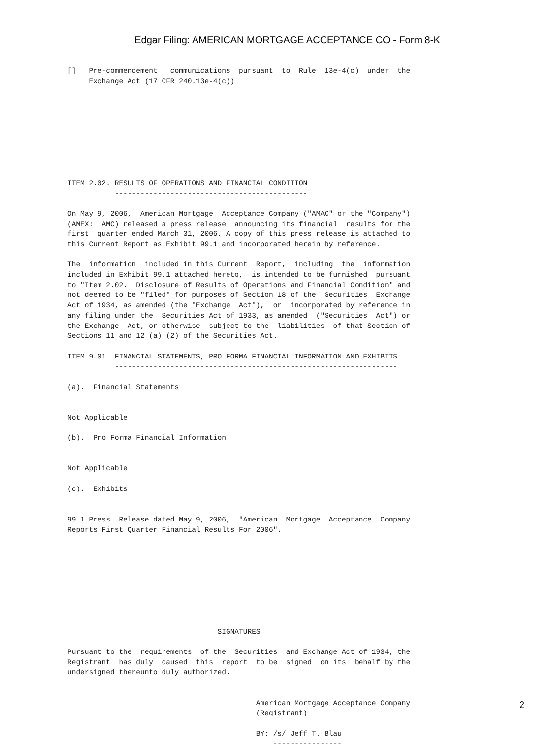Edgar Filing: AMERICAN MORTGAGE ACCEPTANCE CO - Form 8-K
[]   Pre-commencement   communications  pursuant  to  Rule  13e-4(c)  under  the
     Exchange Act (17 CFR 240.13e-4(c))









ITEM 2.02. RESULTS OF OPERATIONS AND FINANCIAL CONDITION
           ---------------------------------------------

On May 9, 2006,  American Mortgage  Acceptance Company ("AMAC" or the "Company")
(AMEX:  AMC) released a press release  announcing its financial  results for the
first  quarter ended March 31, 2006. A copy of this press release is attached to
this Current Report as Exhibit 99.1 and incorporated herein by reference.

The  information  included in this Current  Report,  including  the  information
included in Exhibit 99.1 attached hereto,  is intended to be furnished  pursuant
to "Item 2.02.  Disclosure of Results of Operations and Financial Condition" and
not deemed to be "filed" for purposes of Section 18 of the  Securities  Exchange
Act of 1934, as amended (the "Exchange  Act"),  or  incorporated by reference in
any filing under the  Securities Act of 1933, as amended  ("Securities  Act") or
the Exchange  Act, or otherwise  subject to the  liabilities  of that Section of
Sections 11 and 12 (a) (2) of the Securities Act.

ITEM 9.01. FINANCIAL STATEMENTS, PRO FORMA FINANCIAL INFORMATION AND EXHIBITS
           ------------------------------------------------------------------

(a).  Financial Statements


Not Applicable

(b).  Pro Forma Financial Information


Not Applicable

(c).  Exhibits


99.1 Press  Release dated May 9, 2006,  "American  Mortgage  Acceptance  Company
Reports First Quarter Financial Results For 2006".









                                   SIGNATURES

Pursuant to the  requirements  of the  Securities  and Exchange Act of 1934, the
Registrant  has duly  caused  this  report  to be  signed  on its  behalf by the
undersigned thereunto duly authorized.


                                            American Mortgage Acceptance Company
                                            (Registrant)

                                            BY: /s/ Jeff T. Blau
                                                ----------------
2